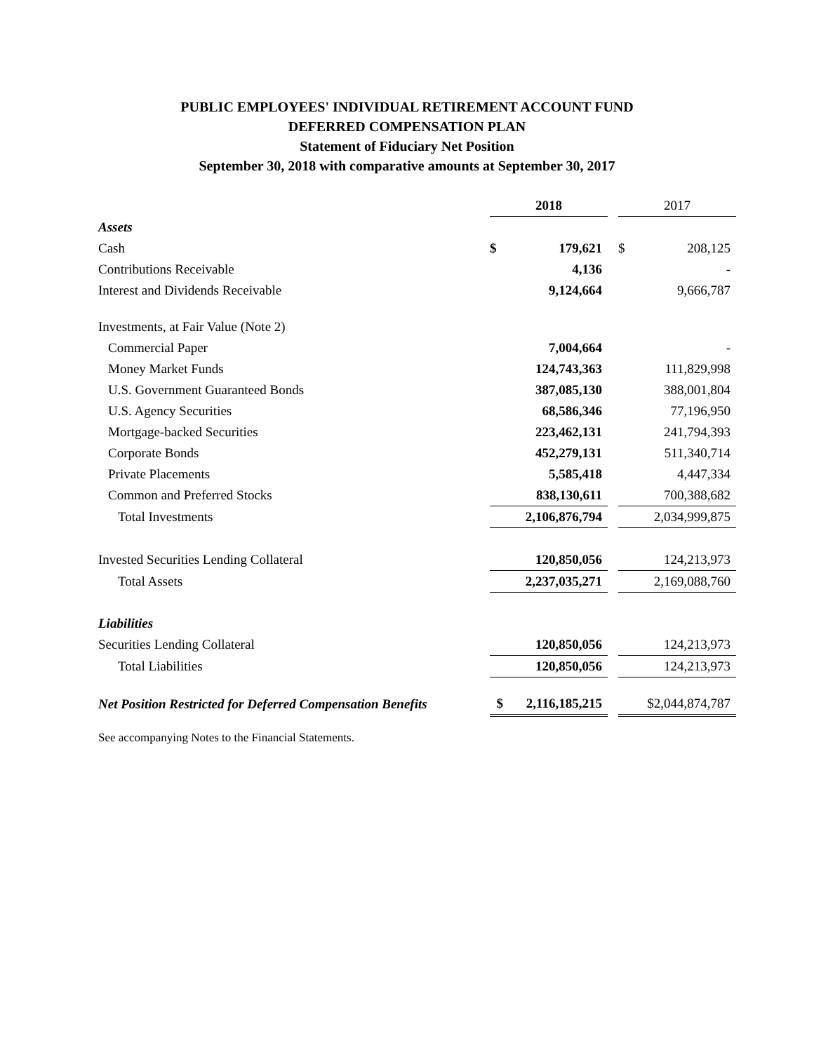PUBLIC EMPLOYEES' INDIVIDUAL RETIREMENT ACCOUNT FUND
DEFERRED COMPENSATION PLAN
Statement of Fiduciary Net Position
September 30, 2018 with comparative amounts at September 30, 2017
| | 2018 | | | 2017 | |
| --- | --- | --- | --- | --- | --- |
| Assets | | | | | |
| Cash | $ | 179,621 | | $ | 208,125 |
| Contributions Receivable | | 4,136 | | | - |
| Interest and Dividends Receivable | | 9,124,664 | | | 9,666,787 |
| Investments, at Fair Value (Note 2) | | | | | |
| Commercial Paper | | 7,004,664 | | | - |
| Money Market Funds | | 124,743,363 | | | 111,829,998 |
| U.S. Government Guaranteed Bonds | | 387,085,130 | | | 388,001,804 |
| U.S. Agency Securities | | 68,586,346 | | | 77,196,950 |
| Mortgage-backed Securities | | 223,462,131 | | | 241,794,393 |
| Corporate Bonds | | 452,279,131 | | | 511,340,714 |
| Private Placements | | 5,585,418 | | | 4,447,334 |
| Common and Preferred Stocks | | 838,130,611 | | | 700,388,682 |
| Total Investments | | 2,106,876,794 | | | 2,034,999,875 |
| Invested Securities Lending Collateral | | 120,850,056 | | | 124,213,973 |
| Total Assets | | 2,237,035,271 | | | 2,169,088,760 |
| Liabilities | | | | | |
| Securities Lending Collateral | | 120,850,056 | | | 124,213,973 |
| Total Liabilities | | 120,850,056 | | | 124,213,973 |
| Net Position Restricted for Deferred Compensation Benefits | $ | 2,116,185,215 | | $2,044,874,787 | |
See accompanying Notes to the Financial Statements.